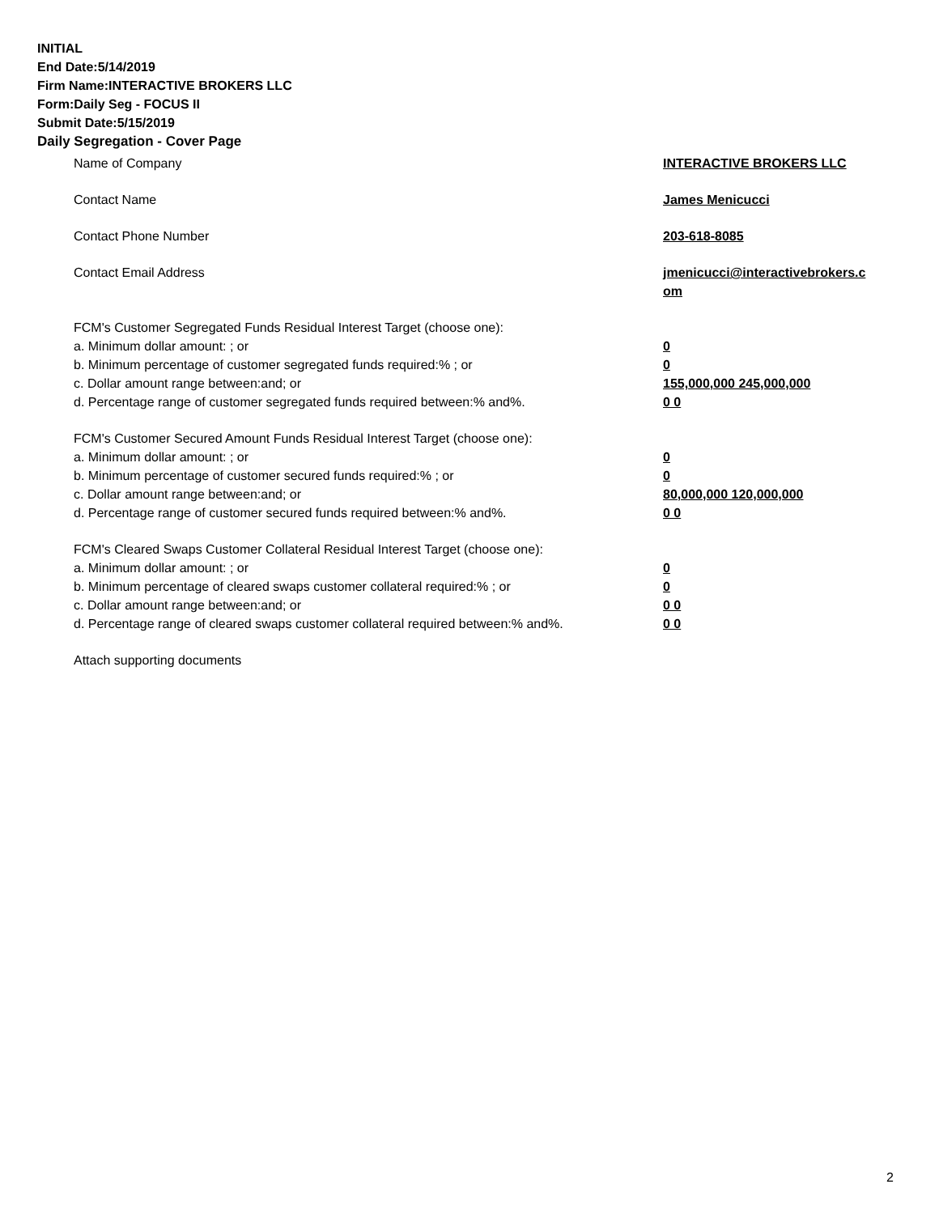INITIAL
End Date:5/14/2019
Firm Name:INTERACTIVE BROKERS LLC
Form:Daily Seg - FOCUS II
Submit Date:5/15/2019
Daily Segregation - Cover Page
Name of Company INTERACTIVE BROKERS LLC
Contact Name James Menicucci
Contact Phone Number 203-618-8085
Contact Email Address jmenicucci@interactivebrokers.c
om
FCM's Customer Segregated Funds Residual Interest Target (choose one):
a. Minimum dollar amount: ; or 0
b. Minimum percentage of customer segregated funds required:% ; or 0
c. Dollar amount range between:and; or 155,000,000 245,000,000
d. Percentage range of customer segregated funds required between:% and%. 0 0
FCM's Customer Secured Amount Funds Residual Interest Target (choose one):
a. Minimum dollar amount: ; or 0
b. Minimum percentage of customer secured funds required:% ; or 0
c. Dollar amount range between:and; or 80,000,000 120,000,000
d. Percentage range of customer secured funds required between:% and%. 0 0
FCM's Cleared Swaps Customer Collateral Residual Interest Target (choose one):
a. Minimum dollar amount: ; or 0
b. Minimum percentage of cleared swaps customer collateral required:% ; or 0
c. Dollar amount range between:and; or 0 0
d. Percentage range of cleared swaps customer collateral required between:% and%.
0 0
Attach supporting documents
2